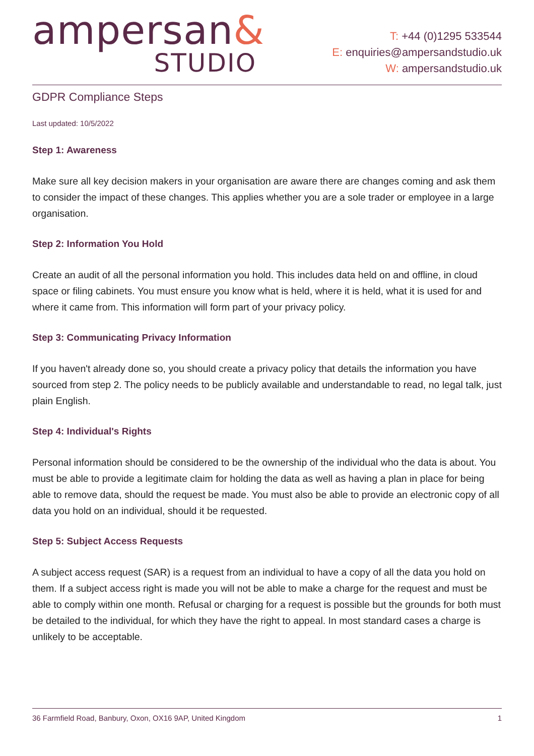ampersan&
STUDIO
T: +44 (0)1295 533544
E: enquiries@ampersandstudio.uk
W: ampersandstudio.uk
GDPR Compliance Steps
Last updated: 10/5/2022
Step 1: Awareness
Make sure all key decision makers in your organisation are aware there are changes coming and ask them to consider the impact of these changes. This applies whether you are a sole trader or employee in a large organisation.
Step 2: Information You Hold
Create an audit of all the personal information you hold. This includes data held on and offline, in cloud space or filing cabinets. You must ensure you know what is held, where it is held, what it is used for and where it came from. This information will form part of your privacy policy.
Step 3: Communicating Privacy Information
If you haven't already done so, you should create a privacy policy that details the information you have sourced from step 2. The policy needs to be publicly available and understandable to read, no legal talk, just plain English.
Step 4: Individual's Rights
Personal information should be considered to be the ownership of the individual who the data is about. You must be able to provide a legitimate claim for holding the data as well as having a plan in place for being able to remove data, should the request be made. You must also be able to provide an electronic copy of all data you hold on an individual, should it be requested.
Step 5: Subject Access Requests
A subject access request (SAR) is a request from an individual to have a copy of all the data you hold on them. If a subject access right is made you will not be able to make a charge for the request and must be able to comply within one month. Refusal or charging for a request is possible but the grounds for both must be detailed to the individual, for which they have the right to appeal. In most standard cases a charge is unlikely to be acceptable.
36 Farmfield Road, Banbury, Oxon, OX16 9AP, United Kingdom 1